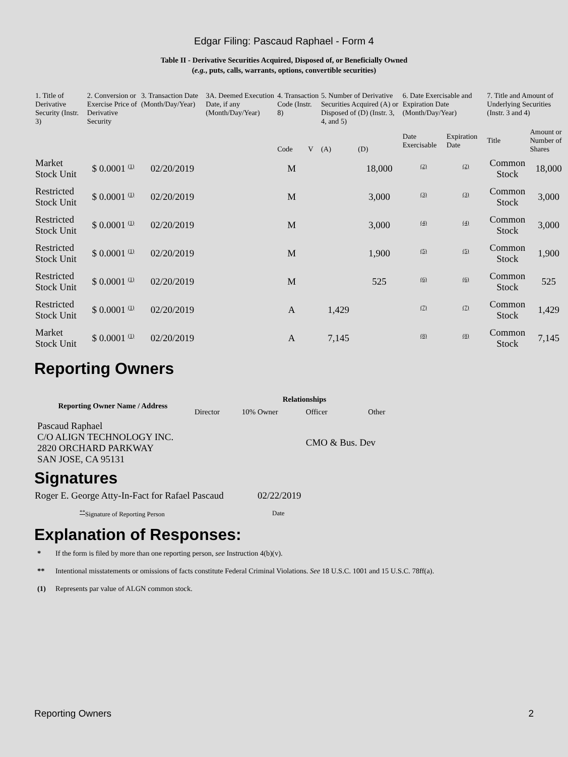Edgar Filing: Pascaud Raphael - Form 4
Table II - Derivative Securities Acquired, Disposed of, or Beneficially Owned
(e.g., puts, calls, warrants, options, convertible securities)
| 1. Title of Derivative Security (Instr. 3) | 2. Conversion or Exercise Price of Derivative Security | 3. Transaction Date (Month/Day/Year) | 3A. Deemed Execution Date, if any (Month/Day/Year) | 4. Transaction Code (Instr. 8) | | 5. Number of Derivative Securities Acquired (A) or Disposed of (D) (Instr. 3, 4, and 5) | | 6. Date Exercisable and Expiration Date (Month/Day/Year) | | 7. Title and Amount of Underlying Securities (Instr. 3 and 4) | |
| --- | --- | --- | --- | --- | --- | --- | --- | --- | --- | --- | --- |
| | | | | Code | V | (A) | (D) | Date Exercisable | Expiration Date | Title | Amount or Number of Shares |
| Market Stock Unit | $ 0.0001 <sup>(1)</sup> | 02/20/2019 | | M | | | 18,000 | <sup>(2)</sup> | <sup>(2)</sup> | Common Stock | 18,000 |
| Restricted Stock Unit | $ 0.0001 <sup>(1)</sup> | 02/20/2019 | | M | | | 3,000 | <sup>(3)</sup> | <sup>(3)</sup> | Common Stock | 3,000 |
| Restricted Stock Unit | $ 0.0001 <sup>(1)</sup> | 02/20/2019 | | M | | | 3,000 | <sup>(4)</sup> | <sup>(4)</sup> | Common Stock | 3,000 |
| Restricted Stock Unit | $ 0.0001 <sup>(1)</sup> | 02/20/2019 | | M | | | 1,900 | <sup>(5)</sup> | <sup>(5)</sup> | Common Stock | 1,900 |
| Restricted Stock Unit | $ 0.0001 <sup>(1)</sup> | 02/20/2019 | | M | | | 525 | <sup>(6)</sup> | <sup>(6)</sup> | Common Stock | 525 |
| Restricted Stock Unit | $ 0.0001 <sup>(1)</sup> | 02/20/2019 | | A | | 1,429 | | <sup>(7)</sup> | <sup>(7)</sup> | Common Stock | 1,429 |
| Market Stock Unit | $ 0.0001 <sup>(1)</sup> | 02/20/2019 | | A | | 7,145 | | <sup>(8)</sup> | <sup>(8)</sup> | Common Stock | 7,145 |
Reporting Owners
| Reporting Owner Name / Address | Relationships | | | |
| --- | --- | --- | --- | --- |
| | Director | 10% Owner | Officer | Other |
| Pascaud Raphael C/O ALIGN TECHNOLOGY INC. 2820 ORCHARD PARKWAY SAN JOSE, CA 95131 | | | CMO & Bus. Dev | |
Signatures
| Roger E. George Atty-In-Fact for Rafael Pascaud | 02/22/2019 |
| <sup>**</sup> Signature of Reporting Person | Date |
Explanation of Responses:
* If the form is filed by more than one reporting person, see Instruction 4(b)(v).
** Intentional misstatements or omissions of facts constitute Federal Criminal Violations. See 18 U.S.C. 1001 and 15 U.S.C. 78ff(a).
(1) Represents par value of ALGN common stock.
Reporting Owners 2